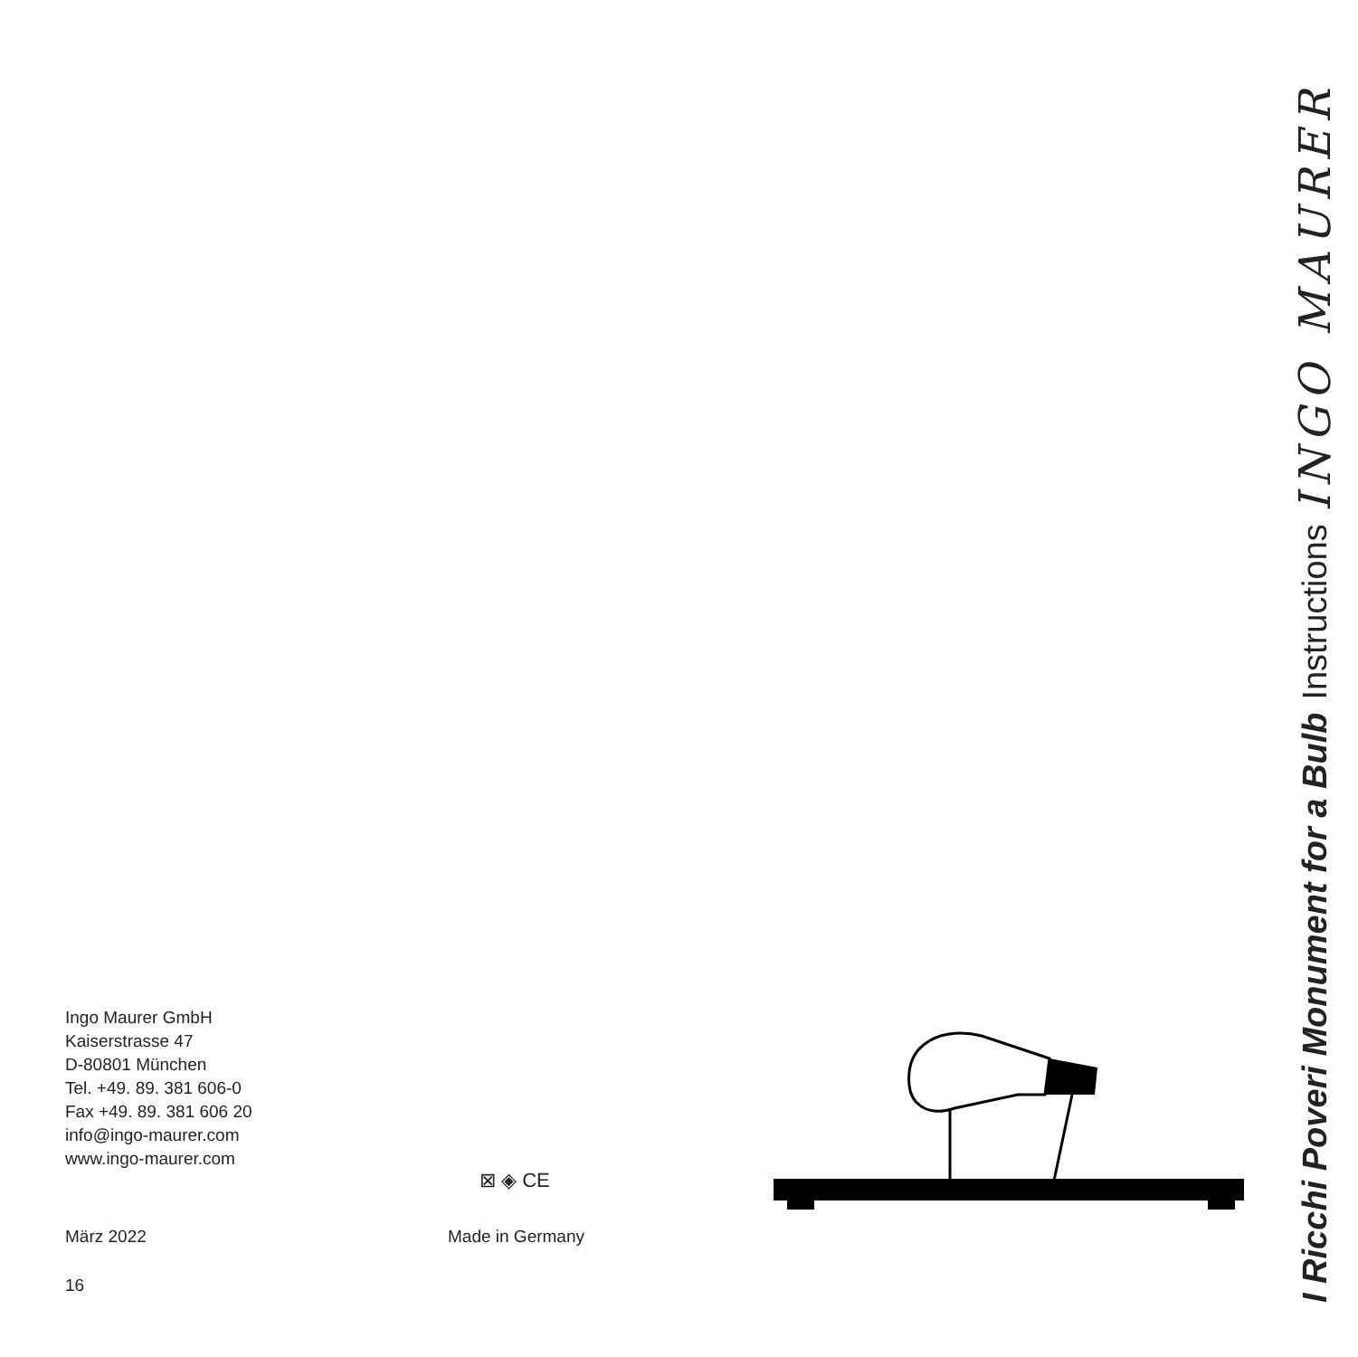Ingo Maurer GmbH
Kaiserstrasse 47
D-80801 München
Tel. +49. 89. 381 606-0
Fax +49. 89. 381 606 20
info@ingo-maurer.com
www.ingo-maurer.com
März 2022
16
⊠ ◈ CE
Made in Germany
I Ricchi Poveri Monument for a Bulb Instructions INGO MAURER